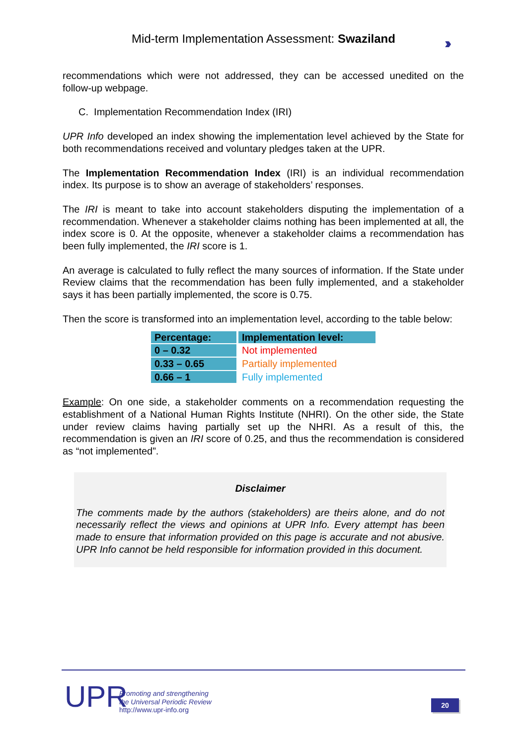Mid-term Implementation Assessment: Swaziland
›››
recommendations which were not addressed, they can be accessed unedited on the follow-up webpage.
C. Implementation Recommendation Index (IRI)
UPR Info developed an index showing the implementation level achieved by the State for both recommendations received and voluntary pledges taken at the UPR.
The Implementation Recommendation Index (IRI) is an individual recommendation index. Its purpose is to show an average of stakeholders’ responses.
The IRI is meant to take into account stakeholders disputing the implementation of a recommendation. Whenever a stakeholder claims nothing has been implemented at all, the index score is 0. At the opposite, whenever a stakeholder claims a recommendation has been fully implemented, the IRI score is 1.
An average is calculated to fully reflect the many sources of information. If the State under Review claims that the recommendation has been fully implemented, and a stakeholder says it has been partially implemented, the score is 0.75.
Then the score is transformed into an implementation level, according to the table below:
| Percentage: | Implementation level: |
| --- | --- |
| 0 – 0.32 | Not implemented |
| 0.33 – 0.65 | Partially implemented |
| 0.66 – 1 | Fully implemented |
Example: On one side, a stakeholder comments on a recommendation requesting the establishment of a National Human Rights Institute (NHRI). On the other side, the State under review claims having partially set up the NHRI. As a result of this, the recommendation is given an IRI score of 0.25, and thus the recommendation is considered as “not implemented”.
Disclaimer
The comments made by the authors (stakeholders) are theirs alone, and do not necessarily reflect the views and opinions at UPR Info. Every attempt has been made to ensure that information provided on this page is accurate and not abusive. UPR Info cannot be held responsible for information provided in this document.
UPR
Promoting and strengthening
the Universal Periodic Review
http://www.upr-info.org
20